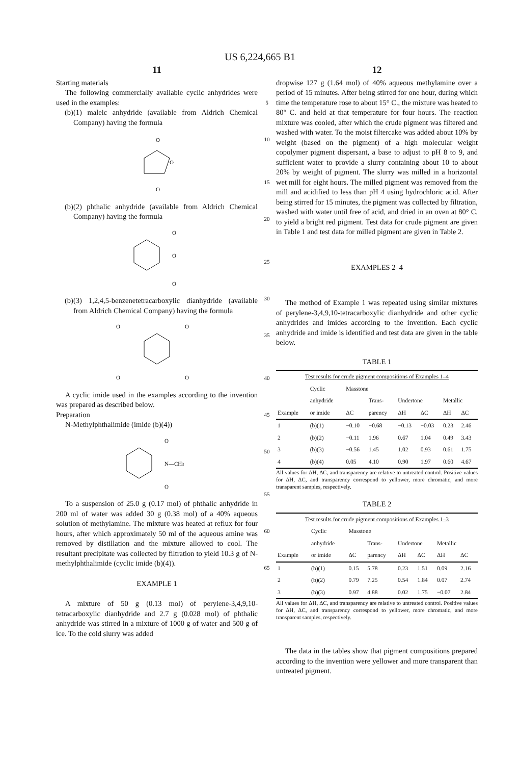US 6,224,665 B1
11
Starting materials
The following commercially available cyclic anhydrides were used in the examples:
(b)(1) maleic anhydride (available from Aldrich Chemical Company) having the formula
O
O
O
(b)(2) phthalic anhydride (available from Aldrich Chemical Company) having the formula
O
O
O
(b)(3) 1,2,4,5-benzenetetracarboxylic dianhydride (available from Aldrich Chemical Company) having the formula
O
O
O
O
A cyclic imide used in the examples according to the invention was prepared as described below.
Preparation
N-Methylphthalimide (imide (b)(4))
O
N—CH3
O
To a suspension of 25.0 g (0.17 mol) of phthalic anhydride in 200 ml of water was added 30 g (0.38 mol) of a 40% aqueous solution of methylamine. The mixture was heated at reflux for four hours, after which approximately 50 ml of the aqueous amine was removed by distillation and the mixture allowed to cool. The resultant precipitate was collected by filtration to yield 10.3 g of N-methylphthalimide (cyclic imide (b)(4)).
EXAMPLE 1
A mixture of 50 g (0.13 mol) of perylene-3,4,9,10-tetracarboxylic dianhydride and 2.7 g (0.028 mol) of phthalic anhydride was stirred in a mixture of 1000 g of water and 500 g of ice. To the cold slurry was added
5
10
15
20
25
30
35
40
45
50
55
60
65
12
dropwise 127 g (1.64 mol) of 40% aqueous methylamine over a period of 15 minutes. After being stirred for one hour, during which time the temperature rose to about 15° C., the mixture was heated to 80° C. and held at that temperature for four hours. The reaction mixture was cooled, after which the crude pigment was filtered and washed with water. To the moist filtercake was added about 10% by weight (based on the pigment) of a high molecular weight copolymer pigment dispersant, a base to adjust to pH 8 to 9, and sufficient water to provide a slurry containing about 10 to about 20% by weight of pigment. The slurry was milled in a horizontal wet mill for eight hours. The milled pigment was removed from the mill and acidified to less than pH 4 using hydrochloric acid. After being stirred for 15 minutes, the pigment was collected by filtration, washed with water until free of acid, and dried in an oven at 80° C. to yield a bright red pigment. Test data for crude pigment are given in Table 1 and test data for milled pigment are given in Table 2.
EXAMPLES 2–4
The method of Example 1 was repeated using similar mixtures of perylene-3,4,9,10-tetracarboxylic dianhydride and other cyclic anhydrides and imides according to the invention. Each cyclic anhydride and imide is identified and test data are given in the table below.
TABLE 1
| Test results for crude pigment compositions of Examples 1–4 | | | | | | | |
| --- | --- | --- | --- | --- | --- | --- | --- |
| | Cyclic | Masstone | | | | | |
| | anhydride | | Trans- | Undertone | | Metallic | |
| Example | or imide | ΔC | parency | ΔH | ΔC | ΔH | ΔC |
| 1 | (b)(1) | −0.10 | −0.68 | −0.13 | −0.03 | 0.23 | 2.46 |
| 2 | (b)(2) | −0.11 | 1.96 | 0.67 | 1.04 | 0.49 | 3.43 |
| 3 | (b)(3) | −0.56 | 1.45 | 1.02 | 0.93 | 0.61 | 1.75 |
| 4 | (b)(4) | 0.05 | 4.10 | 0.90 | 1.97 | 0.60 | 4.67 |
All values for ΔH, ΔC, and transparency are relative to untreated control. Positive values for ΔH, ΔC, and transparency correspond to yellower, more chromatic, and more transparent samples, respectively.
TABLE 2
| Test results for crude pigment compositions of Examples 1–3 | | | | | | | |
| --- | --- | --- | --- | --- | --- | --- | --- |
| | Cyclic | Masstone | | | | | |
| | anhydride | | Trans- | Undertone | | Metallic | |
| Example | or imide | ΔC | parency | ΔH | ΔC | ΔH | ΔC |
| 1 | (b)(1) | 0.15 | 5.78 | 0.23 | 1.51 | 0.09 | 2.16 |
| 2 | (b)(2) | 0.79 | 7.25 | 0.54 | 1.84 | 0.07 | 2.74 |
| 3 | (b)(3) | 0.97 | 4.88 | 0.02 | 1.75 | −0.07 | 2.84 |
All values for ΔH, ΔC, and transparency are relative to untreated control. Positive values for ΔH, ΔC, and transparency correspond to yellower, more chromatic, and more transparent samples, respectively.
The data in the tables show that pigment compositions prepared according to the invention were yellower and more transparent than untreated pigment.